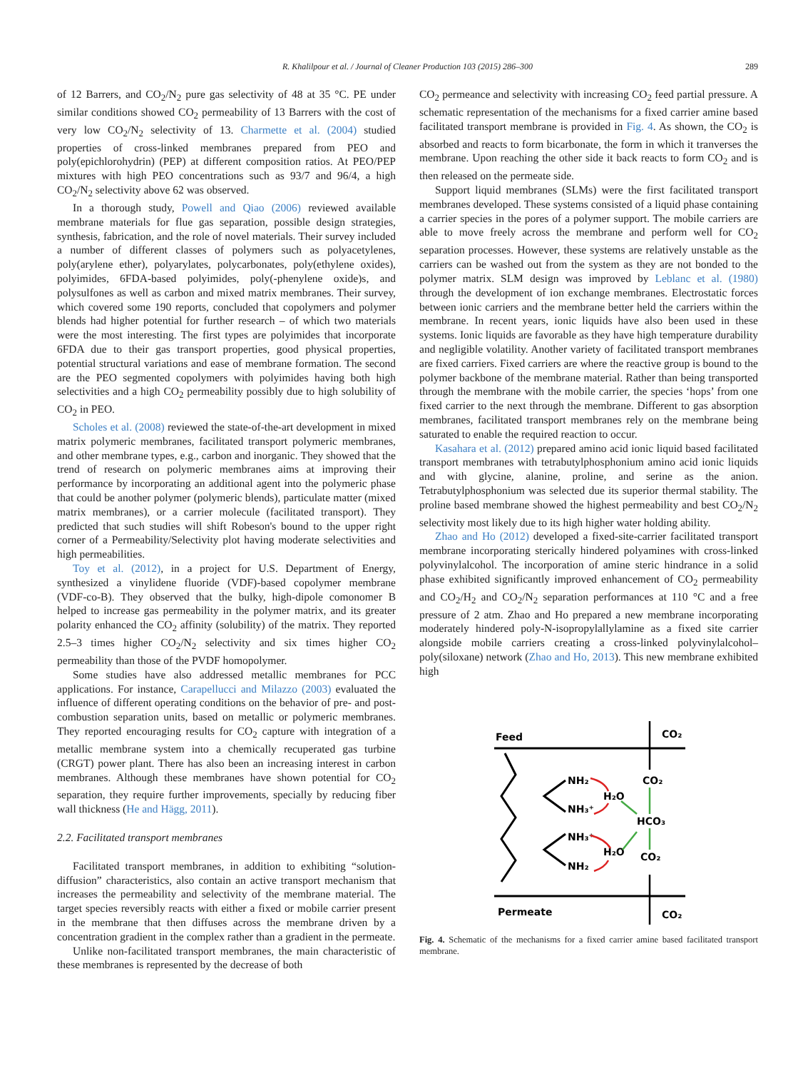R. Khalilpour et al. / Journal of Cleaner Production 103 (2015) 286–300 289
of 12 Barrers, and CO<sub>2</sub>/N<sub>2</sub> pure gas selectivity of 48 at 35 °C. PE under similar conditions showed CO<sub>2</sub> permeability of 13 Barrers with the cost of very low CO<sub>2</sub>/N<sub>2</sub> selectivity of 13. Charmette et al. (2004) studied properties of cross-linked membranes prepared from PEO and poly(epichlorohydrin) (PEP) at different composition ratios. At PEO/PEP mixtures with high PEO concentrations such as 93/7 and 96/4, a high CO<sub>2</sub>/N<sub>2</sub> selectivity above 62 was observed.
In a thorough study, Powell and Qiao (2006) reviewed available membrane materials for flue gas separation, possible design strategies, synthesis, fabrication, and the role of novel materials. Their survey included a number of different classes of polymers such as polyacetylenes, poly(arylene ether), polyarylates, polycarbonates, poly(ethylene oxides), polyimides, 6FDA-based polyimides, poly(-phenylene oxide)s, and polysulfones as well as carbon and mixed matrix membranes. Their survey, which covered some 190 reports, concluded that copolymers and polymer blends had higher potential for further research – of which two materials were the most interesting. The first types are polyimides that incorporate 6FDA due to their gas transport properties, good physical properties, potential structural variations and ease of membrane formation. The second are the PEO segmented copolymers with polyimides having both high selectivities and a high CO<sub>2</sub> permeability possibly due to high solubility of CO<sub>2</sub> in PEO.
Scholes et al. (2008) reviewed the state-of-the-art development in mixed matrix polymeric membranes, facilitated transport polymeric membranes, and other membrane types, e.g., carbon and inorganic. They showed that the trend of research on polymeric membranes aims at improving their performance by incorporating an additional agent into the polymeric phase that could be another polymer (polymeric blends), particulate matter (mixed matrix membranes), or a carrier molecule (facilitated transport). They predicted that such studies will shift Robeson's bound to the upper right corner of a Permeability/Selectivity plot having moderate selectivities and high permeabilities.
Toy et al. (2012), in a project for U.S. Department of Energy, synthesized a vinylidene fluoride (VDF)-based copolymer membrane (VDF-co-B). They observed that the bulky, high-dipole comonomer B helped to increase gas permeability in the polymer matrix, and its greater polarity enhanced the CO<sub>2</sub> affinity (solubility) of the matrix. They reported 2.5–3 times higher CO<sub>2</sub>/N<sub>2</sub> selectivity and six times higher CO<sub>2</sub> permeability than those of the PVDF homopolymer.
Some studies have also addressed metallic membranes for PCC applications. For instance, Carapellucci and Milazzo (2003) evaluated the influence of different operating conditions on the behavior of pre- and post-combustion separation units, based on metallic or polymeric membranes. They reported encouraging results for CO<sub>2</sub> capture with integration of a metallic membrane system into a chemically recuperated gas turbine (CRGT) power plant. There has also been an increasing interest in carbon membranes. Although these membranes have shown potential for CO<sub>2</sub> separation, they require further improvements, specially by reducing fiber wall thickness (He and Hägg, 2011).
2.2. Facilitated transport membranes
Facilitated transport membranes, in addition to exhibiting “solution-diffusion” characteristics, also contain an active transport mechanism that increases the permeability and selectivity of the membrane material. The target species reversibly reacts with either a fixed or mobile carrier present in the membrane that then diffuses across the membrane driven by a concentration gradient in the complex rather than a gradient in the permeate.
Unlike non-facilitated transport membranes, the main characteristic of these membranes is represented by the decrease of both
CO<sub>2</sub> permeance and selectivity with increasing CO<sub>2</sub> feed partial pressure. A schematic representation of the mechanisms for a fixed carrier amine based facilitated transport membrane is provided in Fig. 4. As shown, the CO<sub>2</sub> is absorbed and reacts to form bicarbonate, the form in which it tranverses the membrane. Upon reaching the other side it back reacts to form CO<sub>2</sub> and is then released on the permeate side.
Support liquid membranes (SLMs) were the first facilitated transport membranes developed. These systems consisted of a liquid phase containing a carrier species in the pores of a polymer support. The mobile carriers are able to move freely across the membrane and perform well for CO<sub>2</sub> separation processes. However, these systems are relatively unstable as the carriers can be washed out from the system as they are not bonded to the polymer matrix. SLM design was improved by Leblanc et al. (1980) through the development of ion exchange membranes. Electrostatic forces between ionic carriers and the membrane better held the carriers within the membrane. In recent years, ionic liquids have also been used in these systems. Ionic liquids are favorable as they have high temperature durability and negligible volatility. Another variety of facilitated transport membranes are fixed carriers. Fixed carriers are where the reactive group is bound to the polymer backbone of the membrane material. Rather than being transported through the membrane with the mobile carrier, the species ‘hops’ from one fixed carrier to the next through the membrane. Different to gas absorption membranes, facilitated transport membranes rely on the membrane being saturated to enable the required reaction to occur.
Kasahara et al. (2012) prepared amino acid ionic liquid based facilitated transport membranes with tetrabutylphosphonium amino acid ionic liquids and with glycine, alanine, proline, and serine as the anion. Tetrabutylphosphonium was selected due its superior thermal stability. The proline based membrane showed the highest permeability and best CO<sub>2</sub>/N<sub>2</sub> selectivity most likely due to its high higher water holding ability.
Zhao and Ho (2012) developed a fixed-site-carrier facilitated transport membrane incorporating sterically hindered polyamines with cross-linked polyvinylalcohol. The incorporation of amine steric hindrance in a solid phase exhibited significantly improved enhancement of CO<sub>2</sub> permeability and CO<sub>2</sub>/H<sub>2</sub> and CO<sub>2</sub>/N<sub>2</sub> separation performances at 110 °C and a free pressure of 2 atm. Zhao and Ho prepared a new membrane incorporating moderately hindered poly-N-isopropylallylamine as a fixed site carrier alongside mobile carriers creating a cross-linked polyvinylalcohol–poly(siloxane) network (Zhao and Ho, 2013). This new membrane exhibited high
Feed
CO₂
NH₂
H₂O
NH₃⁺
CO₂
HCO₃
NH₃⁺
H₂O
NH₂
CO₂
Permeate
CO₂
Fig. 4. Schematic of the mechanisms for a fixed carrier amine based facilitated transport membrane.